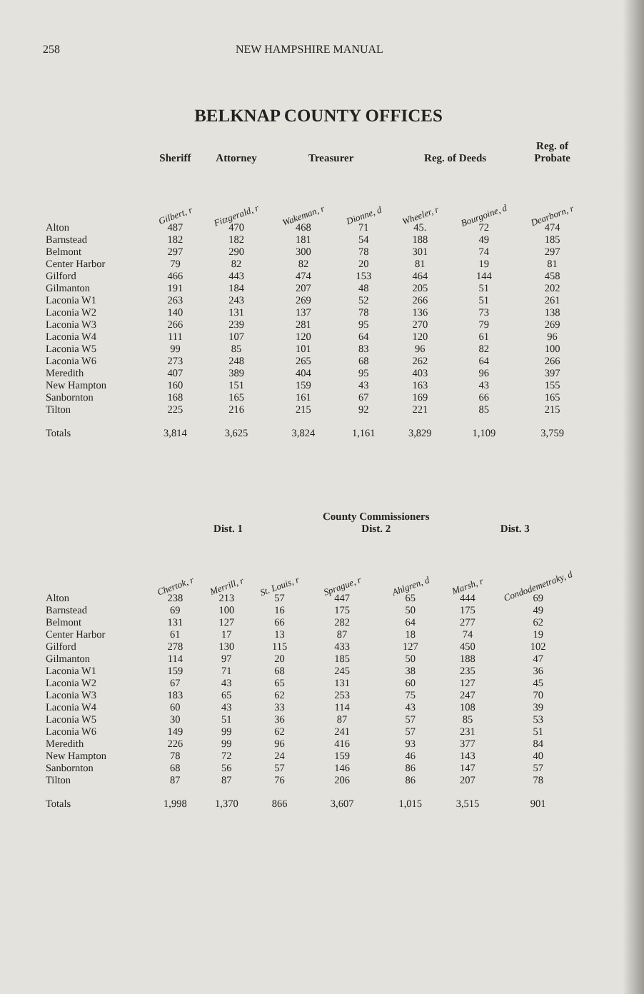258 NEW HAMPSHIRE MANUAL
BELKNAP COUNTY OFFICES
| | Sheriff | Attorney | Treasurer | | Reg. of Deeds | | Reg. of Probate |
| --- | --- | --- | --- | --- | --- | --- | --- |
| | Gilbert, r | Fitzgerald, r | Wakeman, r | Dionne, d | Wheeler, r | Bourgoine, d | Dearborn, r |
| Alton | 487 | 470 | 468 | 71 | 45. | 72 | 474 |
| Barnstead | 182 | 182 | 181 | 54 | 188 | 49 | 185 |
| Belmont | 297 | 290 | 300 | 78 | 301 | 74 | 297 |
| Center Harbor | 79 | 82 | 82 | 20 | 81 | 19 | 81 |
| Gilford | 466 | 443 | 474 | 153 | 464 | 144 | 458 |
| Gilmanton | 191 | 184 | 207 | 48 | 205 | 51 | 202 |
| Laconia W1 | 263 | 243 | 269 | 52 | 266 | 51 | 261 |
| Laconia W2 | 140 | 131 | 137 | 78 | 136 | 73 | 138 |
| Laconia W3 | 266 | 239 | 281 | 95 | 270 | 79 | 269 |
| Laconia W4 | 111 | 107 | 120 | 64 | 120 | 61 | 96 |
| Laconia W5 | 99 | 85 | 101 | 83 | 96 | 82 | 100 |
| Laconia W6 | 273 | 248 | 265 | 68 | 262 | 64 | 266 |
| Meredith | 407 | 389 | 404 | 95 | 403 | 96 | 397 |
| New Hampton | 160 | 151 | 159 | 43 | 163 | 43 | 155 |
| Sanbornton | 168 | 165 | 161 | 67 | 169 | 66 | 165 |
| Tilton | 225 | 216 | 215 | 92 | 221 | 85 | 215 |
| Totals | 3,814 | 3,625 | 3,824 | 1,161 | 3,829 | 1,109 | 3,759 |
| | | | | County Commissioners | | | |
| --- | --- | --- | --- | --- | --- | --- | --- |
| | Dist. 1 | | | Dist. 2 | | Dist. 3 | |
| | Chertok, r | Merrill, r | St. Louis, r | Sprague, r | Ahlgren, d | Marsh, r | Condodemetraky, d |
| Alton | 238 | 213 | 57 | 447 | 65 | 444 | 69 |
| Barnstead | 69 | 100 | 16 | 175 | 50 | 175 | 49 |
| Belmont | 131 | 127 | 66 | 282 | 64 | 277 | 62 |
| Center Harbor | 61 | 17 | 13 | 87 | 18 | 74 | 19 |
| Gilford | 278 | 130 | 115 | 433 | 127 | 450 | 102 |
| Gilmanton | 114 | 97 | 20 | 185 | 50 | 188 | 47 |
| Laconia W1 | 159 | 71 | 68 | 245 | 38 | 235 | 36 |
| Laconia W2 | 67 | 43 | 65 | 131 | 60 | 127 | 45 |
| Laconia W3 | 183 | 65 | 62 | 253 | 75 | 247 | 70 |
| Laconia W4 | 60 | 43 | 33 | 114 | 43 | 108 | 39 |
| Laconia W5 | 30 | 51 | 36 | 87 | 57 | 85 | 53 |
| Laconia W6 | 149 | 99 | 62 | 241 | 57 | 231 | 51 |
| Meredith | 226 | 99 | 96 | 416 | 93 | 377 | 84 |
| New Hampton | 78 | 72 | 24 | 159 | 46 | 143 | 40 |
| Sanbornton | 68 | 56 | 57 | 146 | 86 | 147 | 57 |
| Tilton | 87 | 87 | 76 | 206 | 86 | 207 | 78 |
| Totals | 1,998 | 1,370 | 866 | 3,607 | 1,015 | 3,515 | 901 |